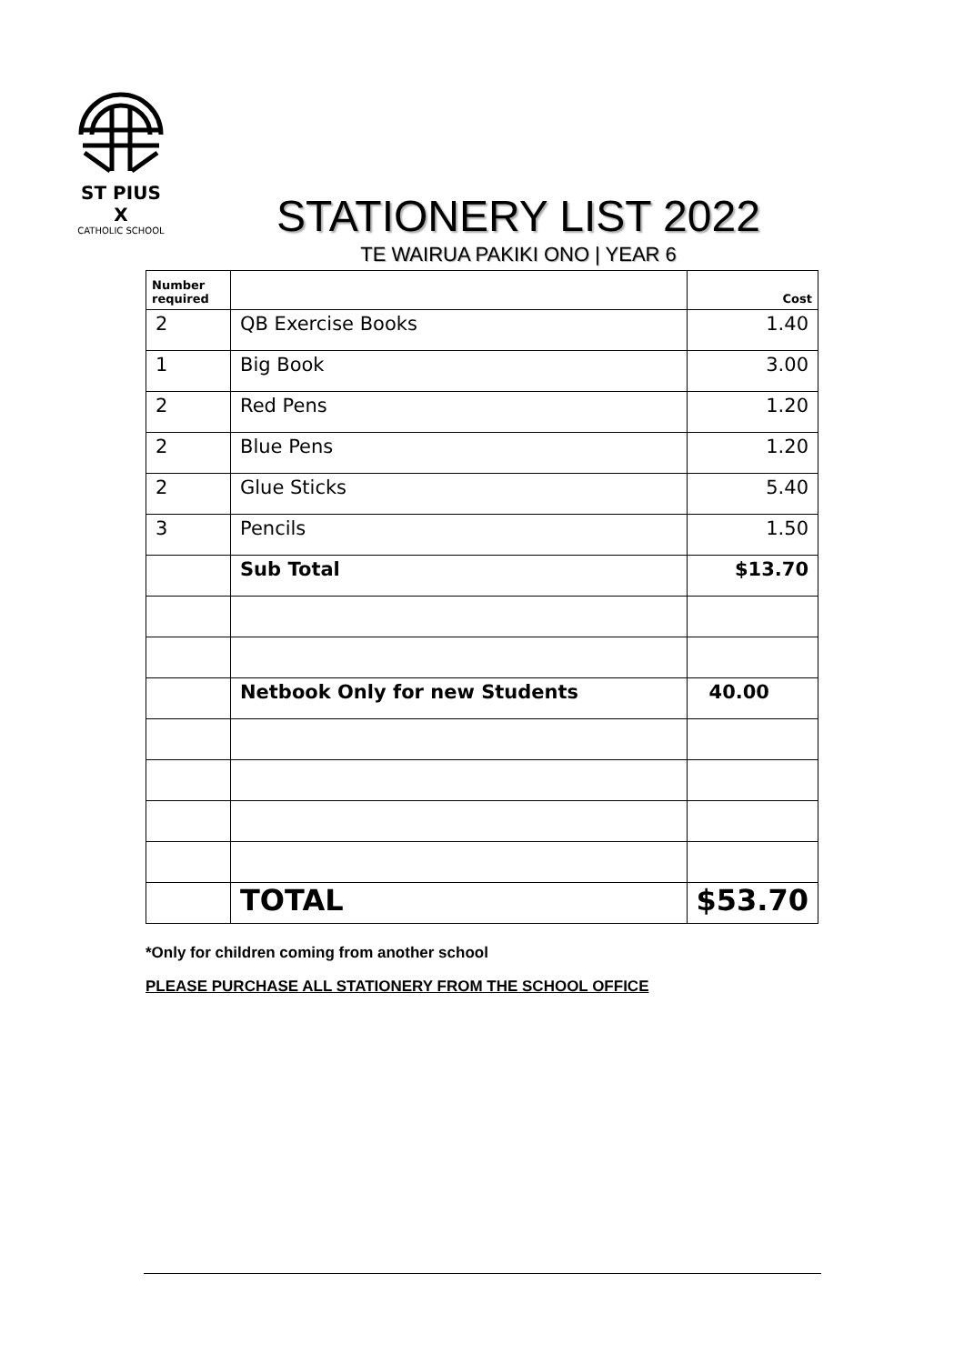ST PIUS X
CATHOLIC SCHOOL
STATIONERY LIST 2022
TE WAIRUA PAKIKI ONO | YEAR 6
| Number required | | Cost |
| --- | --- | --- |
| 2 | QB Exercise Books | 1.40 |
| 1 | Big Book | 3.00 |
| 2 | Red Pens | 1.20 |
| 2 | Blue Pens | 1.20 |
| 2 | Glue Sticks | 5.40 |
| 3 | Pencils | 1.50 |
| | Sub Total | $13.70 |
| | Netbook Only for new Students | 40.00 |
| | TOTAL | $53.70 |
*Only for children coming from another school
PLEASE PURCHASE ALL STATIONERY FROM THE SCHOOL OFFICE